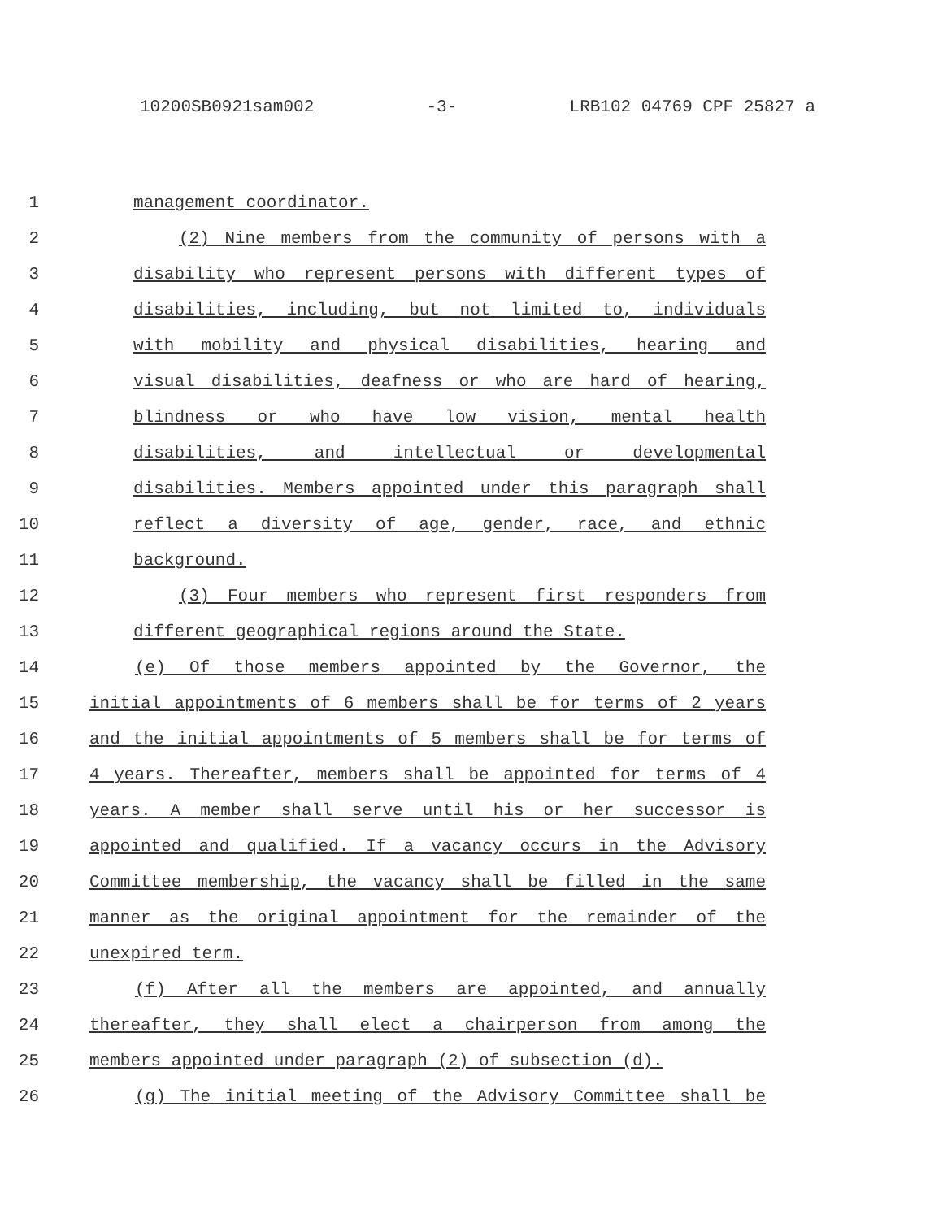10200SB0921sam002 -3- LRB102 04769 CPF 25827 a
1 management coordinator.
2 (2) Nine members from the community of persons with a
3 disability who represent persons with different types of
4 disabilities, including, but not limited to, individuals
5 with mobility and physical disabilities, hearing and
6 visual disabilities, deafness or who are hard of hearing,
7 blindness or who have low vision, mental health
8 disabilities, and intellectual or developmental
9 disabilities. Members appointed under this paragraph shall
10 reflect a diversity of age, gender, race, and ethnic
11 background.
12 (3) Four members who represent first responders from
13 different geographical regions around the State.
14 (e) Of those members appointed by the Governor, the
15 initial appointments of 6 members shall be for terms of 2 years
16 and the initial appointments of 5 members shall be for terms of
17 4 years. Thereafter, members shall be appointed for terms of 4
18 years. A member shall serve until his or her successor is
19 appointed and qualified. If a vacancy occurs in the Advisory
20 Committee membership, the vacancy shall be filled in the same
21 manner as the original appointment for the remainder of the
22 unexpired term.
23 (f) After all the members are appointed, and annually
24 thereafter, they shall elect a chairperson from among the
25 members appointed under paragraph (2) of subsection (d).
26 (g) The initial meeting of the Advisory Committee shall be